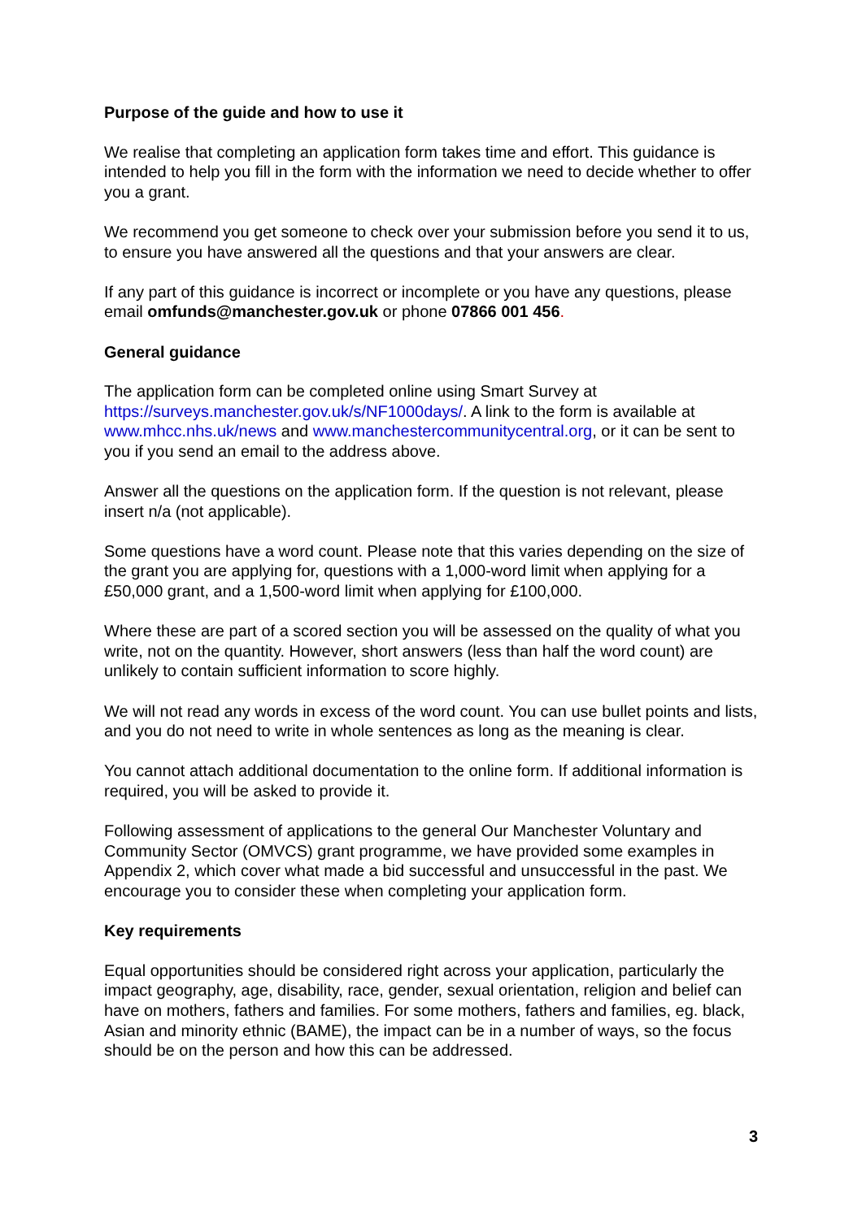Purpose of the guide and how to use it
We realise that completing an application form takes time and effort. This guidance is intended to help you fill in the form with the information we need to decide whether to offer you a grant.
We recommend you get someone to check over your submission before you send it to us, to ensure you have answered all the questions and that your answers are clear.
If any part of this guidance is incorrect or incomplete or you have any questions, please email omfunds@manchester.gov.uk or phone 07866 001 456.
General guidance
The application form can be completed online using Smart Survey at https://surveys.manchester.gov.uk/s/NF1000days/. A link to the form is available at www.mhcc.nhs.uk/news and www.manchestercommunitycentral.org, or it can be sent to you if you send an email to the address above.
Answer all the questions on the application form. If the question is not relevant, please insert n/a (not applicable).
Some questions have a word count. Please note that this varies depending on the size of the grant you are applying for, questions with a 1,000-word limit when applying for a £50,000 grant, and a 1,500-word limit when applying for £100,000.
Where these are part of a scored section you will be assessed on the quality of what you write, not on the quantity. However, short answers (less than half the word count) are unlikely to contain sufficient information to score highly.
We will not read any words in excess of the word count. You can use bullet points and lists, and you do not need to write in whole sentences as long as the meaning is clear.
You cannot attach additional documentation to the online form. If additional information is required, you will be asked to provide it.
Following assessment of applications to the general Our Manchester Voluntary and Community Sector (OMVCS) grant programme, we have provided some examples in Appendix 2, which cover what made a bid successful and unsuccessful in the past. We encourage you to consider these when completing your application form.
Key requirements
Equal opportunities should be considered right across your application, particularly the impact geography, age, disability, race, gender, sexual orientation, religion and belief can have on mothers, fathers and families. For some mothers, fathers and families, eg. black, Asian and minority ethnic (BAME), the impact can be in a number of ways, so the focus should be on the person and how this can be addressed.
3